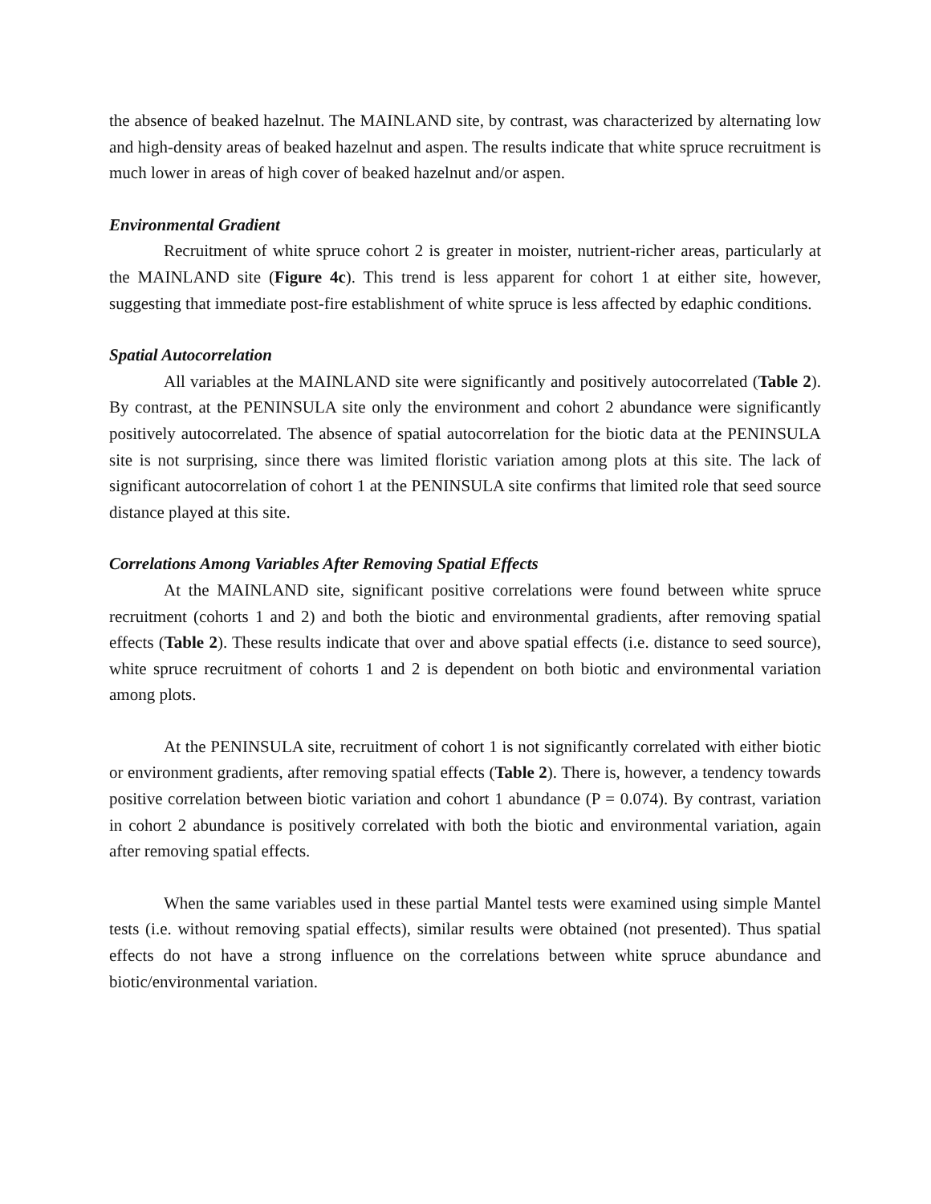the absence of beaked hazelnut. The MAINLAND site, by contrast, was characterized by alternating low and high-density areas of beaked hazelnut and aspen. The results indicate that white spruce recruitment is much lower in areas of high cover of beaked hazelnut and/or aspen.
Environmental Gradient
Recruitment of white spruce cohort 2 is greater in moister, nutrient-richer areas, particularly at the MAINLAND site (Figure 4c). This trend is less apparent for cohort 1 at either site, however, suggesting that immediate post-fire establishment of white spruce is less affected by edaphic conditions.
Spatial Autocorrelation
All variables at the MAINLAND site were significantly and positively autocorrelated (Table 2). By contrast, at the PENINSULA site only the environment and cohort 2 abundance were significantly positively autocorrelated. The absence of spatial autocorrelation for the biotic data at the PENINSULA site is not surprising, since there was limited floristic variation among plots at this site. The lack of significant autocorrelation of cohort 1 at the PENINSULA site confirms that limited role that seed source distance played at this site.
Correlations Among Variables After Removing Spatial Effects
At the MAINLAND site, significant positive correlations were found between white spruce recruitment (cohorts 1 and 2) and both the biotic and environmental gradients, after removing spatial effects (Table 2). These results indicate that over and above spatial effects (i.e. distance to seed source), white spruce recruitment of cohorts 1 and 2 is dependent on both biotic and environmental variation among plots.
At the PENINSULA site, recruitment of cohort 1 is not significantly correlated with either biotic or environment gradients, after removing spatial effects (Table 2). There is, however, a tendency towards positive correlation between biotic variation and cohort 1 abundance (P = 0.074). By contrast, variation in cohort 2 abundance is positively correlated with both the biotic and environmental variation, again after removing spatial effects.
When the same variables used in these partial Mantel tests were examined using simple Mantel tests (i.e. without removing spatial effects), similar results were obtained (not presented). Thus spatial effects do not have a strong influence on the correlations between white spruce abundance and biotic/environmental variation.